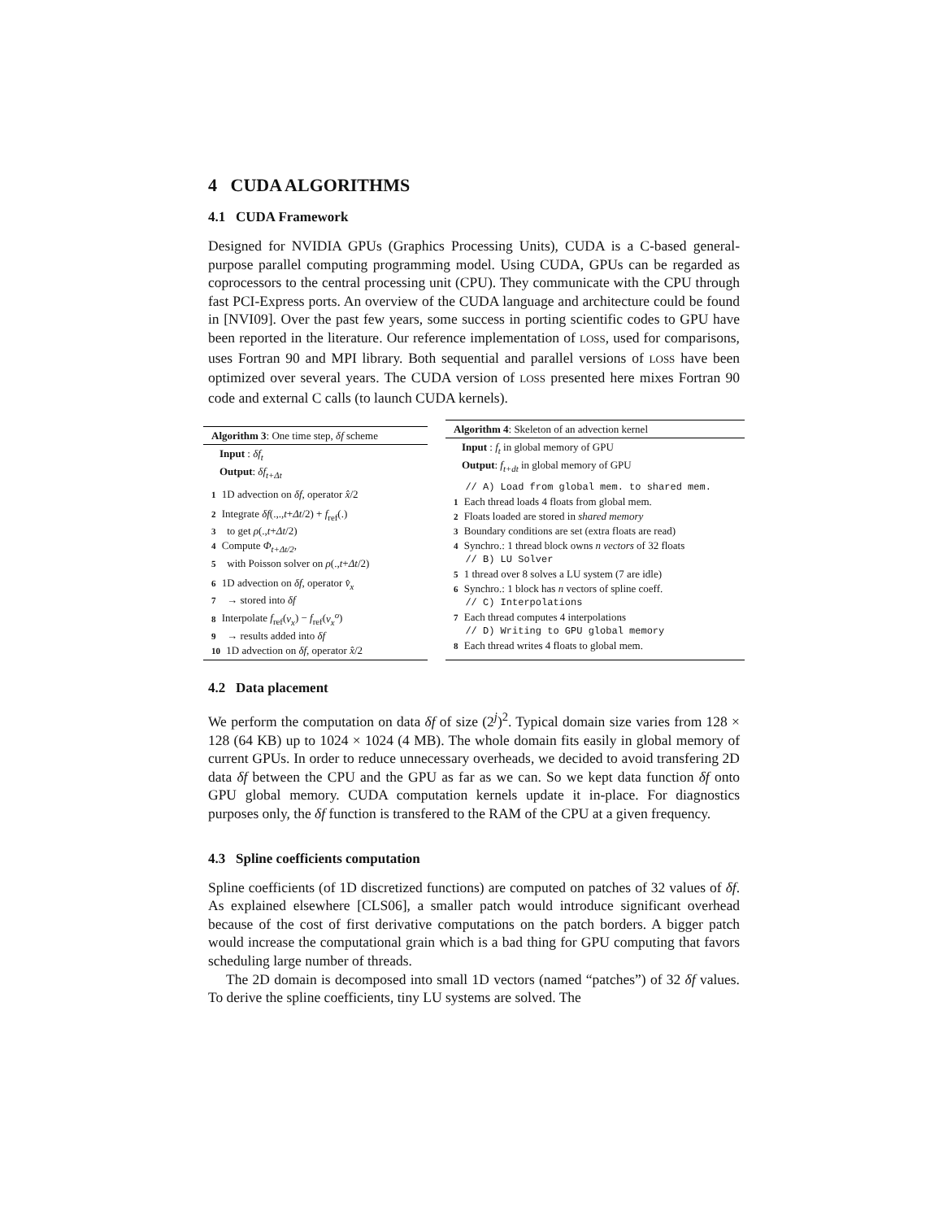4 CUDA ALGORITHMS
4.1 CUDA Framework
Designed for NVIDIA GPUs (Graphics Processing Units), CUDA is a C-based general-purpose parallel computing programming model. Using CUDA, GPUs can be regarded as coprocessors to the central processing unit (CPU). They communicate with the CPU through fast PCI-Express ports. An overview of the CUDA language and architecture could be found in [NVI09]. Over the past few years, some success in porting scientific codes to GPU have been reported in the literature. Our reference implementation of LOSS, used for comparisons, uses Fortran 90 and MPI library. Both sequential and parallel versions of LOSS have been optimized over several years. The CUDA version of LOSS presented here mixes Fortran 90 code and external C calls (to launch CUDA kernels).
Algorithm 3: One time step, δf scheme
Input : δf<sub>t</sub>
Output: δf<sub>t+Δt</sub>
1 1D advection on δf, operator x̂/2
2 Integrate δf(.,.,t+Δt/2) + f<sub>ref</sub>(.)
3 to get ρ(.,t+Δt/2)
4 Compute Φ<sub>t+Δt/2</sub>,
5 with Poisson solver on ρ(.,t+Δt/2)
6 1D advection on δf, operator v̂<sub>x</sub>
7 → stored into δf
8 Interpolate f<sub>ref</sub>(v<sub>x</sub>) − f<sub>ref</sub>(v<sub>x</sub><sup>o</sup>)
9 → results added into δf
10 1D advection on δf, operator x̂/2
Algorithm 4: Skeleton of an advection kernel
Input : f<sub>t</sub> in global memory of GPU
Output: f<sub>t+dt</sub> in global memory of GPU
// A) Load from global mem. to shared mem.
1 Each thread loads 4 floats from global mem.
2 Floats loaded are stored in shared memory
3 Boundary conditions are set (extra floats are read)
4 Synchro.: 1 thread block owns n vectors of 32 floats
// B) LU Solver
5 1 thread over 8 solves a LU system (7 are idle)
6 Synchro.: 1 block has n vectors of spline coeff.
// C) Interpolations
7 Each thread computes 4 interpolations
// D) Writing to GPU global memory
8 Each thread writes 4 floats to global mem.
4.2 Data placement
We perform the computation on data δf of size (2<sup>j</sup>)<sup>2</sup>. Typical domain size varies from 128 × 128 (64 KB) up to 1024 × 1024 (4 MB). The whole domain fits easily in global memory of current GPUs. In order to reduce unnecessary overheads, we decided to avoid transfering 2D data δf between the CPU and the GPU as far as we can. So we kept data function δf onto GPU global memory. CUDA computation kernels update it in-place. For diagnostics purposes only, the δf function is transfered to the RAM of the CPU at a given frequency.
4.3 Spline coefficients computation
Spline coefficients (of 1D discretized functions) are computed on patches of 32 values of δf. As explained elsewhere [CLS06], a smaller patch would introduce significant overhead because of the cost of first derivative computations on the patch borders. A bigger patch would increase the computational grain which is a bad thing for GPU computing that favors scheduling large number of threads.
The 2D domain is decomposed into small 1D vectors (named “patches”) of 32 δf values. To derive the spline coefficients, tiny LU systems are solved. The